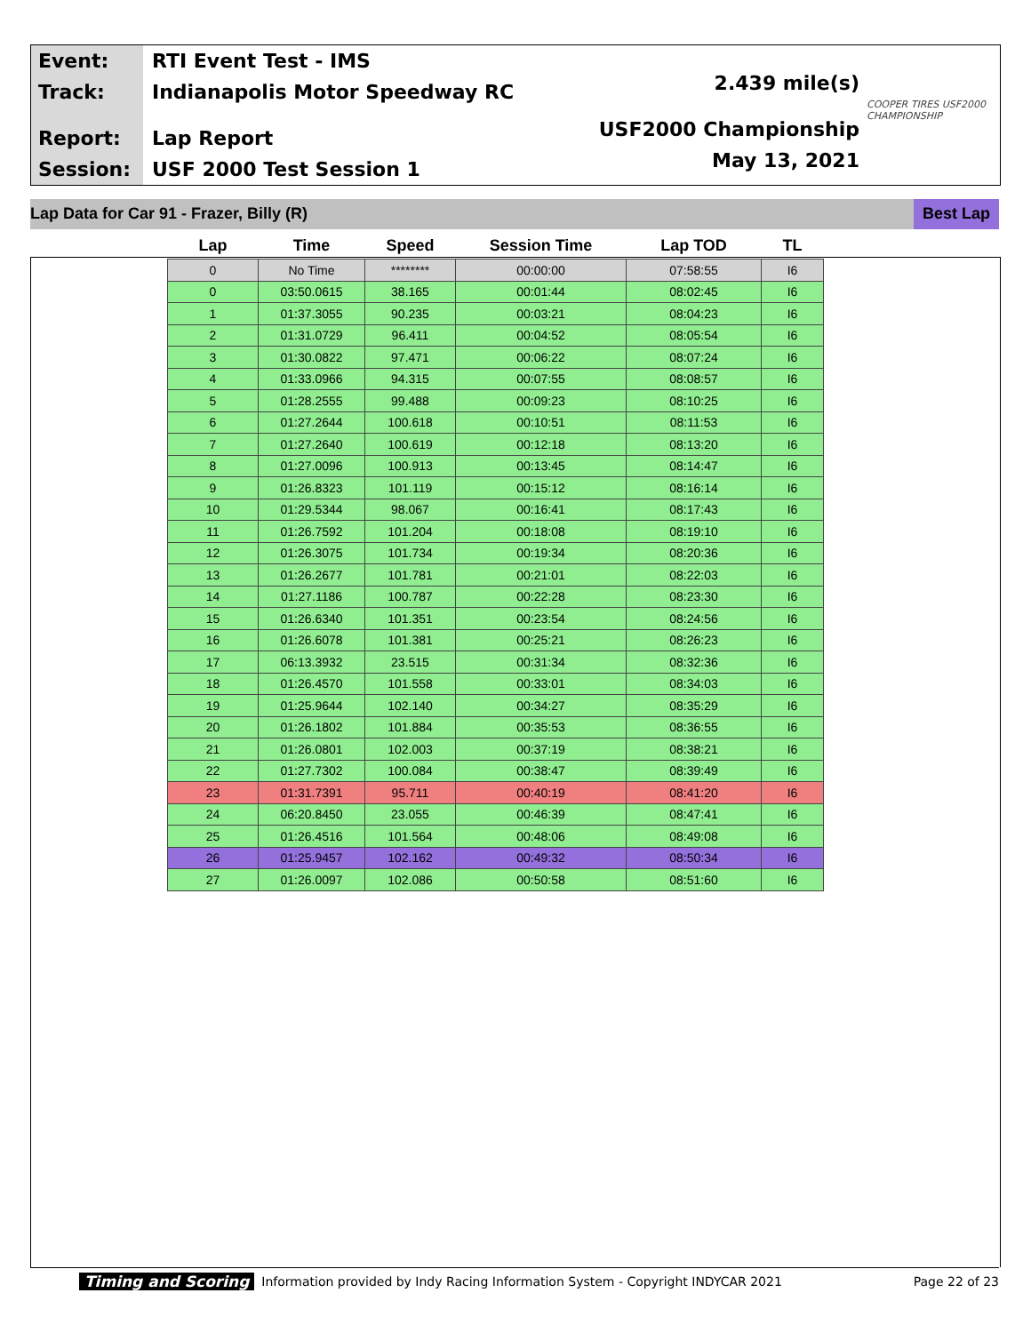Event:
Track:
Report:
Session:
RTI Event Test - IMS
Indianapolis Motor Speedway RC
Lap Report
USF 2000 Test Session 1
2.439 mile(s)
USF2000 Championship
May 13, 2021
COOPER TIRES USF2000 CHAMPIONSHIP
Lap Data for Car 91 - Frazer, Billy (R) Best Lap
| Lap | Time | Speed | Session Time | Lap TOD | TL |
| --- | --- | --- | --- | --- | --- |
| 0 | No Time | ******** | 00:00:00 | 07:58:55 | I6 |
| 0 | 03:50.0615 | 38.165 | 00:01:44 | 08:02:45 | I6 |
| 1 | 01:37.3055 | 90.235 | 00:03:21 | 08:04:23 | I6 |
| 2 | 01:31.0729 | 96.411 | 00:04:52 | 08:05:54 | I6 |
| 3 | 01:30.0822 | 97.471 | 00:06:22 | 08:07:24 | I6 |
| 4 | 01:33.0966 | 94.315 | 00:07:55 | 08:08:57 | I6 |
| 5 | 01:28.2555 | 99.488 | 00:09:23 | 08:10:25 | I6 |
| 6 | 01:27.2644 | 100.618 | 00:10:51 | 08:11:53 | I6 |
| 7 | 01:27.2640 | 100.619 | 00:12:18 | 08:13:20 | I6 |
| 8 | 01:27.0096 | 100.913 | 00:13:45 | 08:14:47 | I6 |
| 9 | 01:26.8323 | 101.119 | 00:15:12 | 08:16:14 | I6 |
| 10 | 01:29.5344 | 98.067 | 00:16:41 | 08:17:43 | I6 |
| 11 | 01:26.7592 | 101.204 | 00:18:08 | 08:19:10 | I6 |
| 12 | 01:26.3075 | 101.734 | 00:19:34 | 08:20:36 | I6 |
| 13 | 01:26.2677 | 101.781 | 00:21:01 | 08:22:03 | I6 |
| 14 | 01:27.1186 | 100.787 | 00:22:28 | 08:23:30 | I6 |
| 15 | 01:26.6340 | 101.351 | 00:23:54 | 08:24:56 | I6 |
| 16 | 01:26.6078 | 101.381 | 00:25:21 | 08:26:23 | I6 |
| 17 | 06:13.3932 | 23.515 | 00:31:34 | 08:32:36 | I6 |
| 18 | 01:26.4570 | 101.558 | 00:33:01 | 08:34:03 | I6 |
| 19 | 01:25.9644 | 102.140 | 00:34:27 | 08:35:29 | I6 |
| 20 | 01:26.1802 | 101.884 | 00:35:53 | 08:36:55 | I6 |
| 21 | 01:26.0801 | 102.003 | 00:37:19 | 08:38:21 | I6 |
| 22 | 01:27.7302 | 100.084 | 00:38:47 | 08:39:49 | I6 |
| 23 | 01:31.7391 | 95.711 | 00:40:19 | 08:41:20 | I6 |
| 24 | 06:20.8450 | 23.055 | 00:46:39 | 08:47:41 | I6 |
| 25 | 01:26.4516 | 101.564 | 00:48:06 | 08:49:08 | I6 |
| 26 | 01:25.9457 | 102.162 | 00:49:32 | 08:50:34 | I6 |
| 27 | 01:26.0097 | 102.086 | 00:50:58 | 08:51:60 | I6 |
Timing and Scoring Information provided by Indy Racing Information System - Copyright INDYCAR 2021 Page 22 of 23